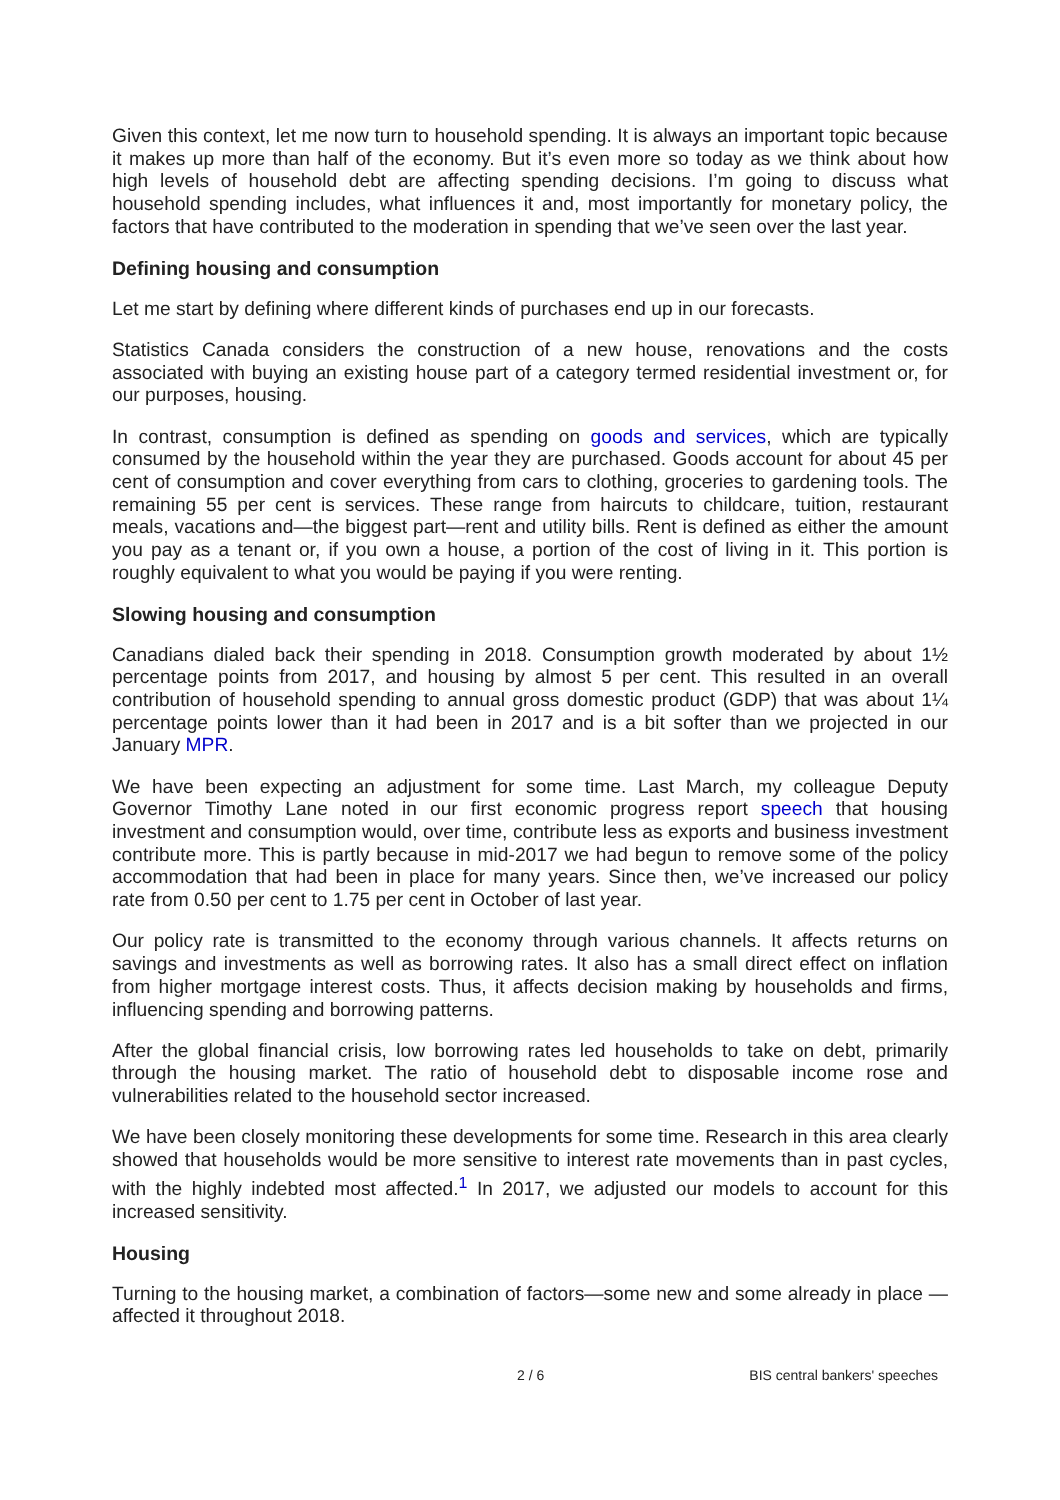Given this context, let me now turn to household spending. It is always an important topic because it makes up more than half of the economy. But it’s even more so today as we think about how high levels of household debt are affecting spending decisions. I’m going to discuss what household spending includes, what influences it and, most importantly for monetary policy, the factors that have contributed to the moderation in spending that we’ve seen over the last year.
Defining housing and consumption
Let me start by defining where different kinds of purchases end up in our forecasts.
Statistics Canada considers the construction of a new house, renovations and the costs associated with buying an existing house part of a category termed residential investment or, for our purposes, housing.
In contrast, consumption is defined as spending on goods and services, which are typically consumed by the household within the year they are purchased. Goods account for about 45 per cent of consumption and cover everything from cars to clothing, groceries to gardening tools. The remaining 55 per cent is services. These range from haircuts to childcare, tuition, restaurant meals, vacations and—the biggest part—rent and utility bills. Rent is defined as either the amount you pay as a tenant or, if you own a house, a portion of the cost of living in it. This portion is roughly equivalent to what you would be paying if you were renting.
Slowing housing and consumption
Canadians dialed back their spending in 2018. Consumption growth moderated by about 1½ percentage points from 2017, and housing by almost 5 per cent. This resulted in an overall contribution of household spending to annual gross domestic product (GDP) that was about 1¼ percentage points lower than it had been in 2017 and is a bit softer than we projected in our January MPR.
We have been expecting an adjustment for some time. Last March, my colleague Deputy Governor Timothy Lane noted in our first economic progress report speech that housing investment and consumption would, over time, contribute less as exports and business investment contribute more. This is partly because in mid-2017 we had begun to remove some of the policy accommodation that had been in place for many years. Since then, we’ve increased our policy rate from 0.50 per cent to 1.75 per cent in October of last year.
Our policy rate is transmitted to the economy through various channels. It affects returns on savings and investments as well as borrowing rates. It also has a small direct effect on inflation from higher mortgage interest costs. Thus, it affects decision making by households and firms, influencing spending and borrowing patterns.
After the global financial crisis, low borrowing rates led households to take on debt, primarily through the housing market. The ratio of household debt to disposable income rose and vulnerabilities related to the household sector increased.
We have been closely monitoring these developments for some time. Research in this area clearly showed that households would be more sensitive to interest rate movements than in past cycles, with the highly indebted most affected.<sup>1</sup> In 2017, we adjusted our models to account for this increased sensitivity.
Housing
Turning to the housing market, a combination of factors—some new and some already in place —affected it throughout 2018.
2 / 6 BIS central bankers' speeches